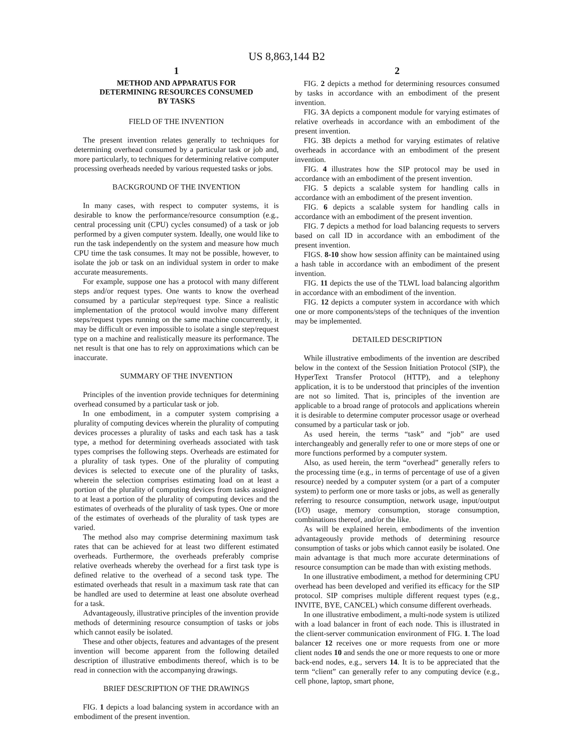US 8,863,144 B2
1
METHOD AND APPARATUS FOR
DETERMINING RESOURCES CONSUMED
BY TASKS
FIELD OF THE INVENTION
The present invention relates generally to techniques for determining overhead consumed by a particular task or job and, more particularly, to techniques for determining relative computer processing overheads needed by various requested tasks or jobs.
BACKGROUND OF THE INVENTION
In many cases, with respect to computer systems, it is desirable to know the performance/resource consumption (e.g., central processing unit (CPU) cycles consumed) of a task or job performed by a given computer system. Ideally, one would like to run the task independently on the system and measure how much CPU time the task consumes. It may not be possible, however, to isolate the job or task on an individual system in order to make accurate measurements.
For example, suppose one has a protocol with many different steps and/or request types. One wants to know the overhead consumed by a particular step/request type. Since a realistic implementation of the protocol would involve many different steps/request types running on the same machine concurrently, it may be difficult or even impossible to isolate a single step/request type on a machine and realistically measure its performance. The net result is that one has to rely on approximations which can be inaccurate.
SUMMARY OF THE INVENTION
Principles of the invention provide techniques for determining overhead consumed by a particular task or job.
In one embodiment, in a computer system comprising a plurality of computing devices wherein the plurality of computing devices processes a plurality of tasks and each task has a task type, a method for determining overheads associated with task types comprises the following steps. Overheads are estimated for a plurality of task types. One of the plurality of computing devices is selected to execute one of the plurality of tasks, wherein the selection comprises estimating load on at least a portion of the plurality of computing devices from tasks assigned to at least a portion of the plurality of computing devices and the estimates of overheads of the plurality of task types. One or more of the estimates of overheads of the plurality of task types are varied.
The method also may comprise determining maximum task rates that can be achieved for at least two different estimated overheads. Furthermore, the overheads preferably comprise relative overheads whereby the overhead for a first task type is defined relative to the overhead of a second task type. The estimated overheads that result in a maximum task rate that can be handled are used to determine at least one absolute overhead for a task.
Advantageously, illustrative principles of the invention provide methods of determining resource consumption of tasks or jobs which cannot easily be isolated.
These and other objects, features and advantages of the present invention will become apparent from the following detailed description of illustrative embodiments thereof, which is to be read in connection with the accompanying drawings.
BRIEF DESCRIPTION OF THE DRAWINGS
FIG. 1 depicts a load balancing system in accordance with an embodiment of the present invention.
2
FIG. 2 depicts a method for determining resources consumed by tasks in accordance with an embodiment of the present invention.
FIG. 3 A depicts a component module for varying estimates of relative overheads in accordance with an embodiment of the present invention.
FIG. 3 B depicts a method for varying estimates of relative overheads in accordance with an embodiment of the present invention.
FIG. 4 illustrates how the SIP protocol may be used in accordance with an embodiment of the present invention.
FIG. 5 depicts a scalable system for handling calls in accordance with an embodiment of the present invention.
FIG. 6 depicts a scalable system for handling calls in accordance with an embodiment of the present invention.
FIG. 7 depicts a method for load balancing requests to servers based on call ID in accordance with an embodiment of the present invention.
FIGS. 8-10 show how session affinity can be maintained using a hash table in accordance with an embodiment of the present invention.
FIG. 11 depicts the use of the TLWL load balancing algorithm in accordance with an embodiment of the invention.
FIG. 12 depicts a computer system in accordance with which one or more components/steps of the techniques of the invention may be implemented.
DETAILED DESCRIPTION
While illustrative embodiments of the invention are described below in the context of the Session Initiation Protocol (SIP), the HyperText Transfer Protocol (HTTP), and a telephony application, it is to be understood that principles of the invention are not so limited. That is, principles of the invention are applicable to a broad range of protocols and applications wherein it is desirable to determine computer processor usage or overhead consumed by a particular task or job.
As used herein, the terms “task” and “job” are used interchangeably and generally refer to one or more steps of one or more functions performed by a computer system.
Also, as used herein, the term “overhead” generally refers to the processing time (e.g., in terms of percentage of use of a given resource) needed by a computer system (or a part of a computer system) to perform one or more tasks or jobs, as well as generally referring to resource consumption, network usage, input/output (I/O) usage, memory consumption, storage consumption, combinations thereof, and/or the like.
As will be explained herein, embodiments of the invention advantageously provide methods of determining resource consumption of tasks or jobs which cannot easily be isolated. One main advantage is that much more accurate determinations of resource consumption can be made than with existing methods.
In one illustrative embodiment, a method for determining CPU overhead has been developed and verified its efficacy for the SIP protocol. SIP comprises multiple different request types (e.g., INVITE, BYE, CANCEL) which consume different overheads.
In one illustrative embodiment, a multi-node system is utilized with a load balancer in front of each node. This is illustrated in the client-server communication environment of FIG. 1. The load balancer 12 receives one or more requests from one or more client nodes 10 and sends the one or more requests to one or more back-end nodes, e.g., servers 14. It is to be appreciated that the term “client” can generally refer to any computing device (e.g., cell phone, laptop, smart phone,